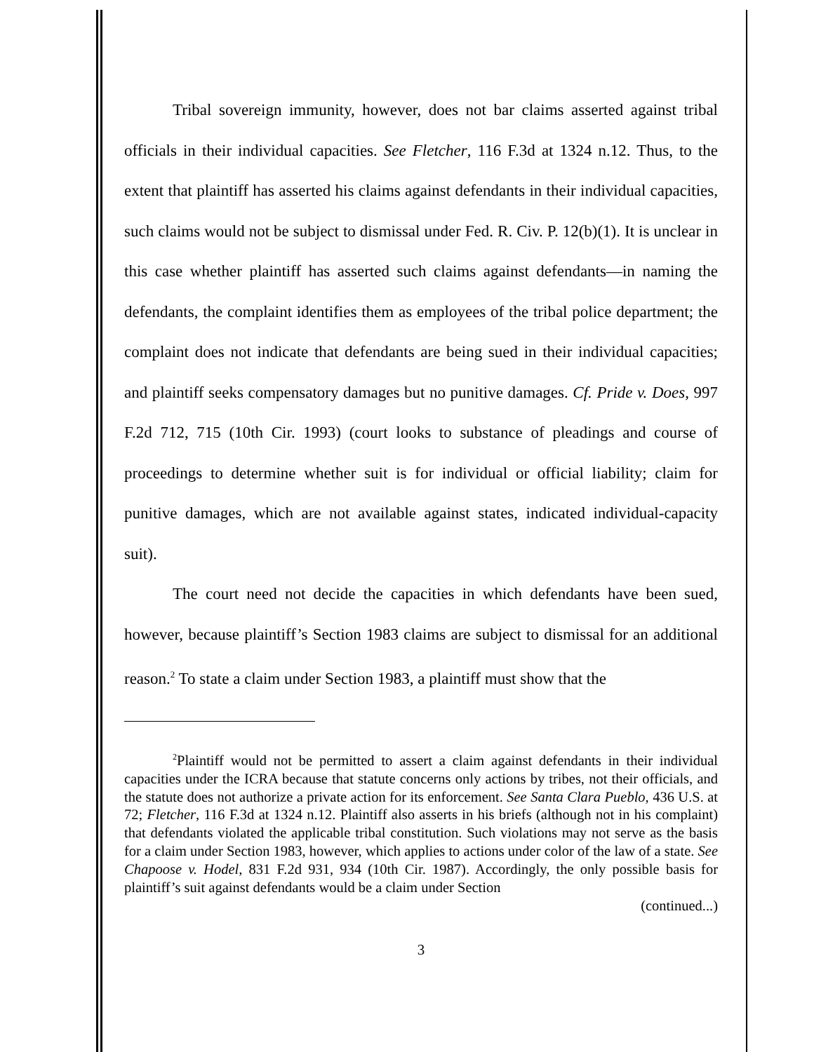Tribal sovereign immunity, however, does not bar claims asserted against tribal officials in their individual capacities. See Fletcher, 116 F.3d at 1324 n.12. Thus, to the extent that plaintiff has asserted his claims against defendants in their individual capacities, such claims would not be subject to dismissal under Fed. R. Civ. P. 12(b)(1). It is unclear in this case whether plaintiff has asserted such claims against defendants—in naming the defendants, the complaint identifies them as employees of the tribal police department; the complaint does not indicate that defendants are being sued in their individual capacities; and plaintiff seeks compensatory damages but no punitive damages. Cf. Pride v. Does, 997 F.2d 712, 715 (10th Cir. 1993) (court looks to substance of pleadings and course of proceedings to determine whether suit is for individual or official liability; claim for punitive damages, which are not available against states, indicated individual-capacity suit).
The court need not decide the capacities in which defendants have been sued, however, because plaintiff’s Section 1983 claims are subject to dismissal for an additional reason.<sup>2</sup> To state a claim under Section 1983, a plaintiff must show that the
<sup>2</sup> Plaintiff would not be permitted to assert a claim against defendants in their individual capacities under the ICRA because that statute concerns only actions by tribes, not their officials, and the statute does not authorize a private action for its enforcement. See Santa Clara Pueblo, 436 U.S. at 72; Fletcher, 116 F.3d at 1324 n.12. Plaintiff also asserts in his briefs (although not in his complaint) that defendants violated the applicable tribal constitution. Such violations may not serve as the basis for a claim under Section 1983, however, which applies to actions under color of the law of a state. See Chapoose v. Hodel, 831 F.2d 931, 934 (10th Cir. 1987). Accordingly, the only possible basis for plaintiff’s suit against defendants would be a claim under Section
(continued...)
3